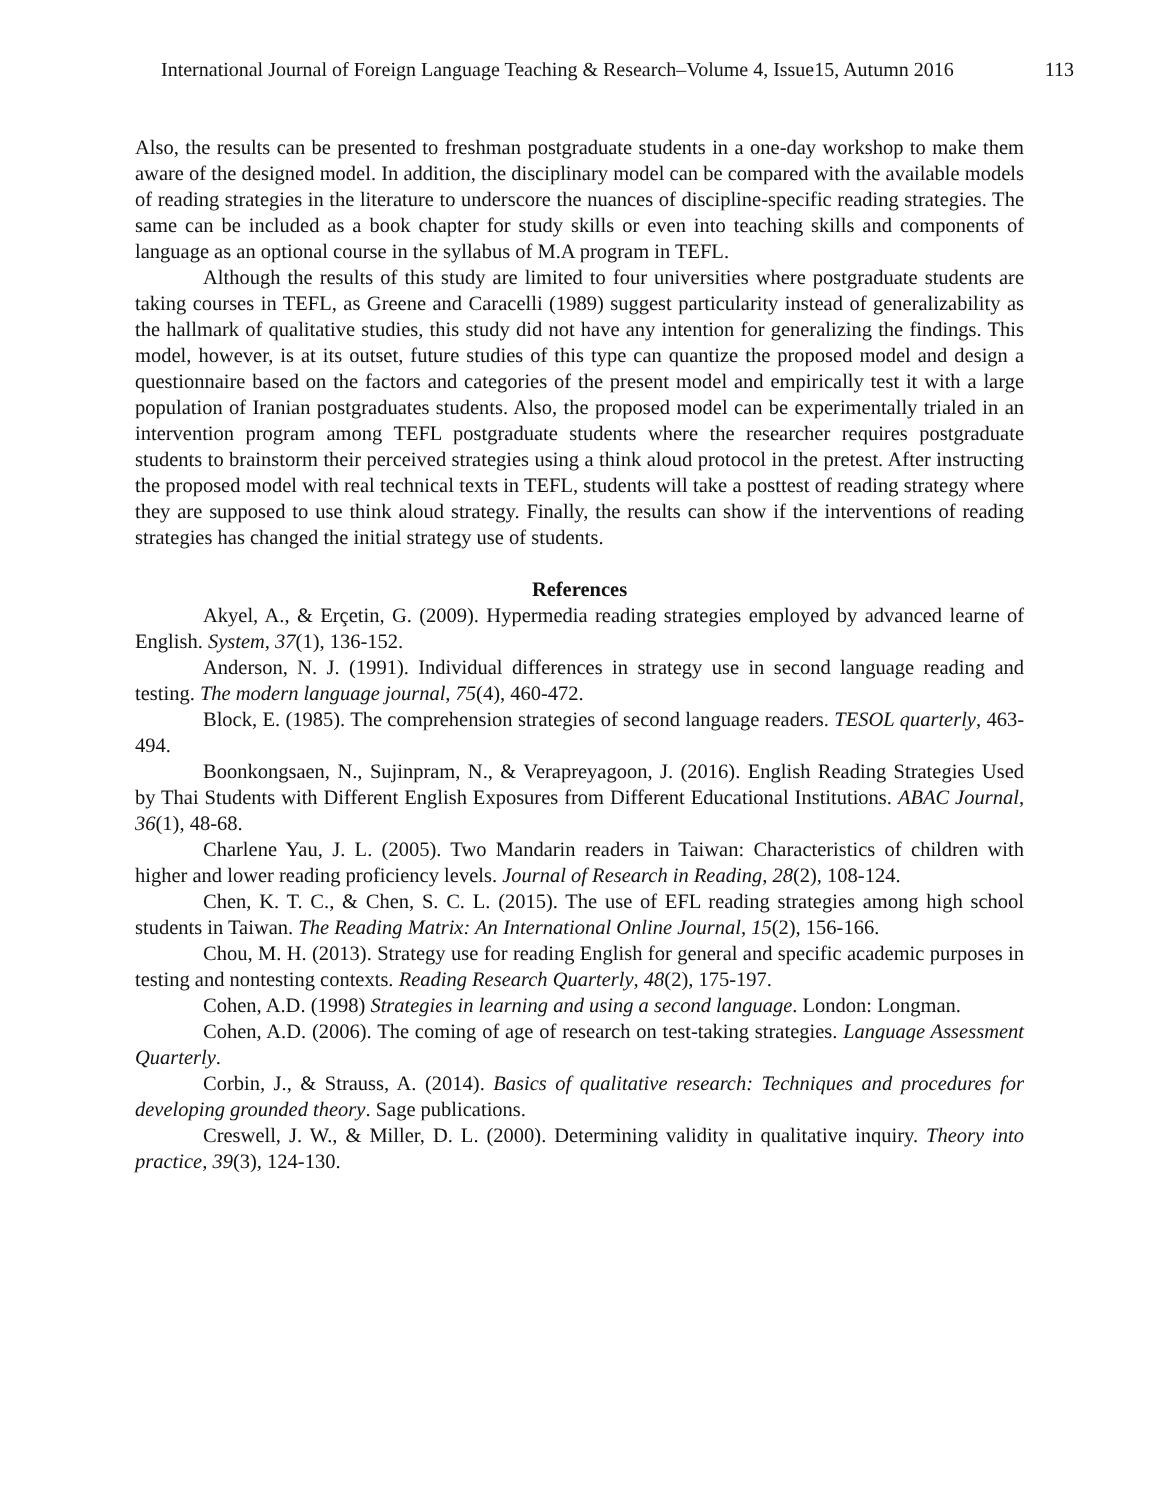International Journal of Foreign Language Teaching & Research–Volume 4, Issue15, Autumn 2016 113
Also, the results can be presented to freshman postgraduate students in a one-day workshop to make them aware of the designed model. In addition, the disciplinary model can be compared with the available models of reading strategies in the literature to underscore the nuances of discipline-specific reading strategies. The same can be included as a book chapter for study skills or even into teaching skills and components of language as an optional course in the syllabus of M.A program in TEFL.
Although the results of this study are limited to four universities where postgraduate students are taking courses in TEFL, as Greene and Caracelli (1989) suggest particularity instead of generalizability as the hallmark of qualitative studies, this study did not have any intention for generalizing the findings. This model, however, is at its outset, future studies of this type can quantize the proposed model and design a questionnaire based on the factors and categories of the present model and empirically test it with a large population of Iranian postgraduates students. Also, the proposed model can be experimentally trialed in an intervention program among TEFL postgraduate students where the researcher requires postgraduate students to brainstorm their perceived strategies using a think aloud protocol in the pretest. After instructing the proposed model with real technical texts in TEFL, students will take a posttest of reading strategy where they are supposed to use think aloud strategy. Finally, the results can show if the interventions of reading strategies has changed the initial strategy use of students.
References
Akyel, A., & Erçetin, G. (2009). Hypermedia reading strategies employed by advanced learne of English. System, 37(1), 136-152.
Anderson, N. J. (1991). Individual differences in strategy use in second language reading and testing. The modern language journal, 75(4), 460-472.
Block, E. (1985). The comprehension strategies of second language readers. TESOL quarterly, 463-494.
Boonkongsaen, N., Sujinpram, N., & Verapreyagoon, J. (2016). English Reading Strategies Used by Thai Students with Different English Exposures from Different Educational Institutions. ABAC Journal, 36(1), 48-68.
Charlene Yau, J. L. (2005). Two Mandarin readers in Taiwan: Characteristics of children with higher and lower reading proficiency levels. Journal of Research in Reading, 28(2), 108-124.
Chen, K. T. C., & Chen, S. C. L. (2015). The use of EFL reading strategies among high school students in Taiwan. The Reading Matrix: An International Online Journal, 15(2), 156-166.
Chou, M. H. (2013). Strategy use for reading English for general and specific academic purposes in testing and nontesting contexts. Reading Research Quarterly, 48(2), 175-197.
Cohen, A.D. (1998) Strategies in learning and using a second language. London: Longman.
Cohen, A.D. (2006). The coming of age of research on test-taking strategies. Language Assessment Quarterly.
Corbin, J., & Strauss, A. (2014). Basics of qualitative research: Techniques and procedures for developing grounded theory. Sage publications.
Creswell, J. W., & Miller, D. L. (2000). Determining validity in qualitative inquiry. Theory into practice, 39(3), 124-130.